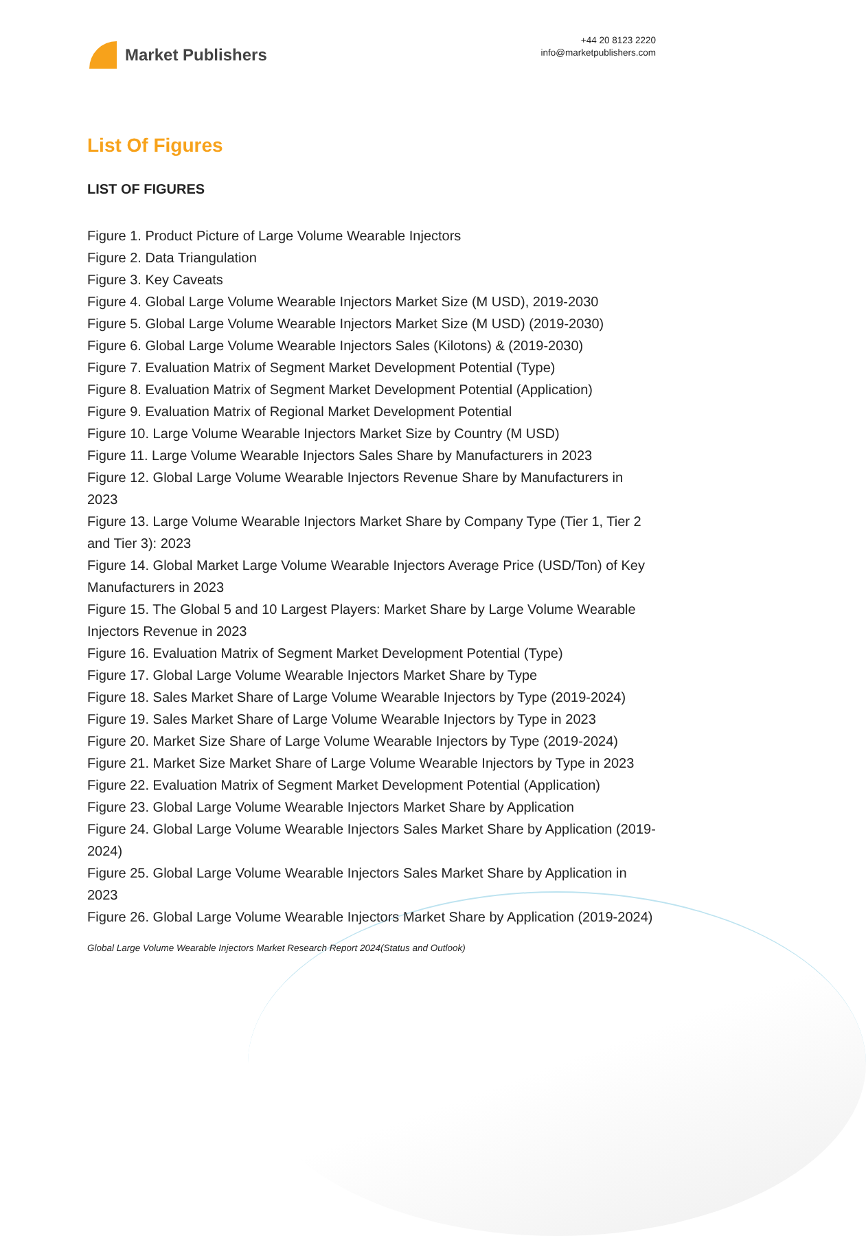Market Publishers
+44 20 8123 2220
info@marketpublishers.com
List Of Figures
LIST OF FIGURES
Figure 1. Product Picture of Large Volume Wearable Injectors
Figure 2. Data Triangulation
Figure 3. Key Caveats
Figure 4. Global Large Volume Wearable Injectors Market Size (M USD), 2019-2030
Figure 5. Global Large Volume Wearable Injectors Market Size (M USD) (2019-2030)
Figure 6. Global Large Volume Wearable Injectors Sales (Kilotons) & (2019-2030)
Figure 7. Evaluation Matrix of Segment Market Development Potential (Type)
Figure 8. Evaluation Matrix of Segment Market Development Potential (Application)
Figure 9. Evaluation Matrix of Regional Market Development Potential
Figure 10. Large Volume Wearable Injectors Market Size by Country (M USD)
Figure 11. Large Volume Wearable Injectors Sales Share by Manufacturers in 2023
Figure 12. Global Large Volume Wearable Injectors Revenue Share by Manufacturers in 2023
Figure 13. Large Volume Wearable Injectors Market Share by Company Type (Tier 1, Tier 2 and Tier 3): 2023
Figure 14. Global Market Large Volume Wearable Injectors Average Price (USD/Ton) of Key Manufacturers in 2023
Figure 15. The Global 5 and 10 Largest Players: Market Share by Large Volume Wearable Injectors Revenue in 2023
Figure 16. Evaluation Matrix of Segment Market Development Potential (Type)
Figure 17. Global Large Volume Wearable Injectors Market Share by Type
Figure 18. Sales Market Share of Large Volume Wearable Injectors by Type (2019-2024)
Figure 19. Sales Market Share of Large Volume Wearable Injectors by Type in 2023
Figure 20. Market Size Share of Large Volume Wearable Injectors by Type (2019-2024)
Figure 21. Market Size Market Share of Large Volume Wearable Injectors by Type in 2023
Figure 22. Evaluation Matrix of Segment Market Development Potential (Application)
Figure 23. Global Large Volume Wearable Injectors Market Share by Application
Figure 24. Global Large Volume Wearable Injectors Sales Market Share by Application (2019-2024)
Figure 25. Global Large Volume Wearable Injectors Sales Market Share by Application in 2023
Figure 26. Global Large Volume Wearable Injectors Market Share by Application (2019-2024)
Global Large Volume Wearable Injectors Market Research Report 2024(Status and Outlook)